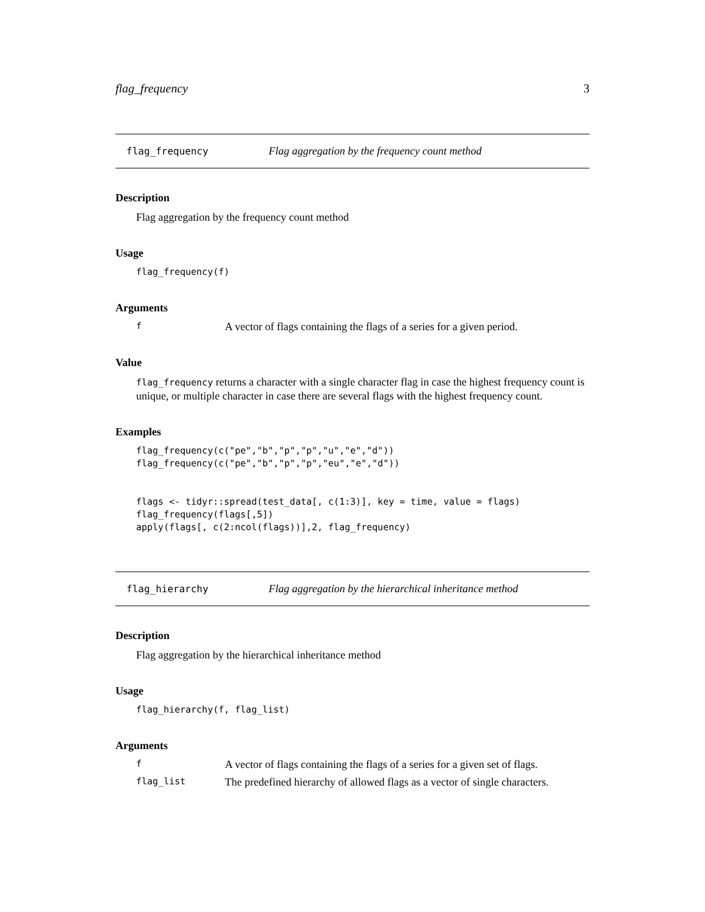flag_frequency 3
flag_frequency Flag aggregation by the frequency count method
Description
Flag aggregation by the frequency count method
Usage
flag_frequency(f)
Arguments
f A vector of flags containing the flags of a series for a given period.
Value
flag_frequency returns a character with a single character flag in case the highest frequency count is unique, or multiple character in case there are several flags with the highest frequency count.
Examples
flag_frequency(c("pe","b","p","p","u","e","d"))
flag_frequency(c("pe","b","p","p","eu","e","d"))


flags <- tidyr::spread(test_data[, c(1:3)], key = time, value = flags)
flag_frequency(flags[,5])
apply(flags[, c(2:ncol(flags))],2, flag_frequency)
flag_hierarchy Flag aggregation by the hierarchical inheritance method
Description
Flag aggregation by the hierarchical inheritance method
Usage
flag_hierarchy(f, flag_list)
Arguments
f A vector of flags containing the flags of a series for a given set of flags.
flag_list The predefined hierarchy of allowed flags as a vector of single characters.